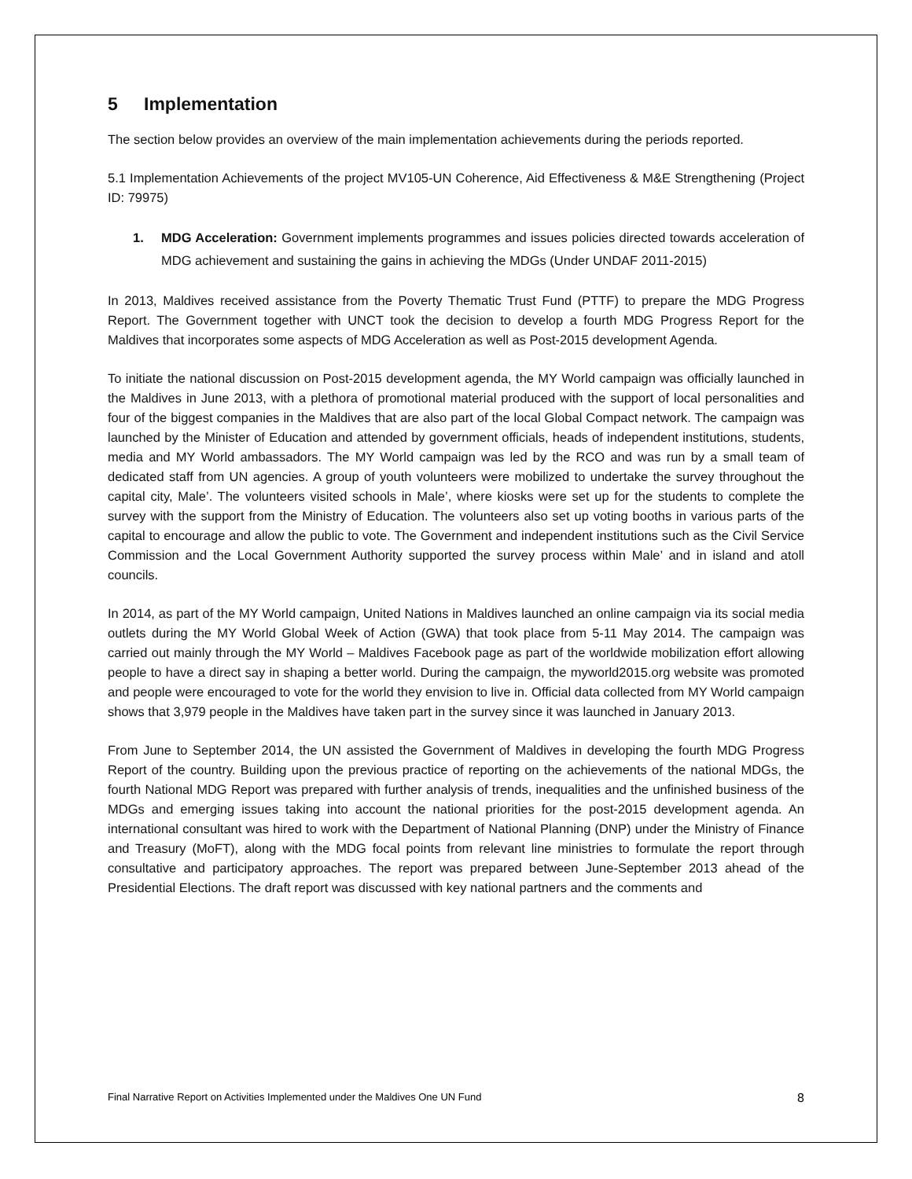5 Implementation
The section below provides an overview of the main implementation achievements during the periods reported.
5.1 Implementation Achievements of the project MV105-UN Coherence, Aid Effectiveness & M&E Strengthening (Project ID: 79975)
1. MDG Acceleration: Government implements programmes and issues policies directed towards acceleration of MDG achievement and sustaining the gains in achieving the MDGs (Under UNDAF 2011-2015)
In 2013, Maldives received assistance from the Poverty Thematic Trust Fund (PTTF) to prepare the MDG Progress Report. The Government together with UNCT took the decision to develop a fourth MDG Progress Report for the Maldives that incorporates some aspects of MDG Acceleration as well as Post-2015 development Agenda.
To initiate the national discussion on Post-2015 development agenda, the MY World campaign was officially launched in the Maldives in June 2013, with a plethora of promotional material produced with the support of local personalities and four of the biggest companies in the Maldives that are also part of the local Global Compact network. The campaign was launched by the Minister of Education and attended by government officials, heads of independent institutions, students, media and MY World ambassadors. The MY World campaign was led by the RCO and was run by a small team of dedicated staff from UN agencies. A group of youth volunteers were mobilized to undertake the survey throughout the capital city, Male’. The volunteers visited schools in Male’, where kiosks were set up for the students to complete the survey with the support from the Ministry of Education. The volunteers also set up voting booths in various parts of the capital to encourage and allow the public to vote. The Government and independent institutions such as the Civil Service Commission and the Local Government Authority supported the survey process within Male’ and in island and atoll councils.
In 2014, as part of the MY World campaign, United Nations in Maldives launched an online campaign via its social media outlets during the MY World Global Week of Action (GWA) that took place from 5-11 May 2014. The campaign was carried out mainly through the MY World – Maldives Facebook page as part of the worldwide mobilization effort allowing people to have a direct say in shaping a better world. During the campaign, the myworld2015.org website was promoted and people were encouraged to vote for the world they envision to live in. Official data collected from MY World campaign shows that 3,979 people in the Maldives have taken part in the survey since it was launched in January 2013.
From June to September 2014, the UN assisted the Government of Maldives in developing the fourth MDG Progress Report of the country. Building upon the previous practice of reporting on the achievements of the national MDGs, the fourth National MDG Report was prepared with further analysis of trends, inequalities and the unfinished business of the MDGs and emerging issues taking into account the national priorities for the post-2015 development agenda. An international consultant was hired to work with the Department of National Planning (DNP) under the Ministry of Finance and Treasury (MoFT), along with the MDG focal points from relevant line ministries to formulate the report through consultative and participatory approaches. The report was prepared between June-September 2013 ahead of the Presidential Elections. The draft report was discussed with key national partners and the comments and
Final Narrative Report on Activities Implemented under the Maldives One UN Fund 8